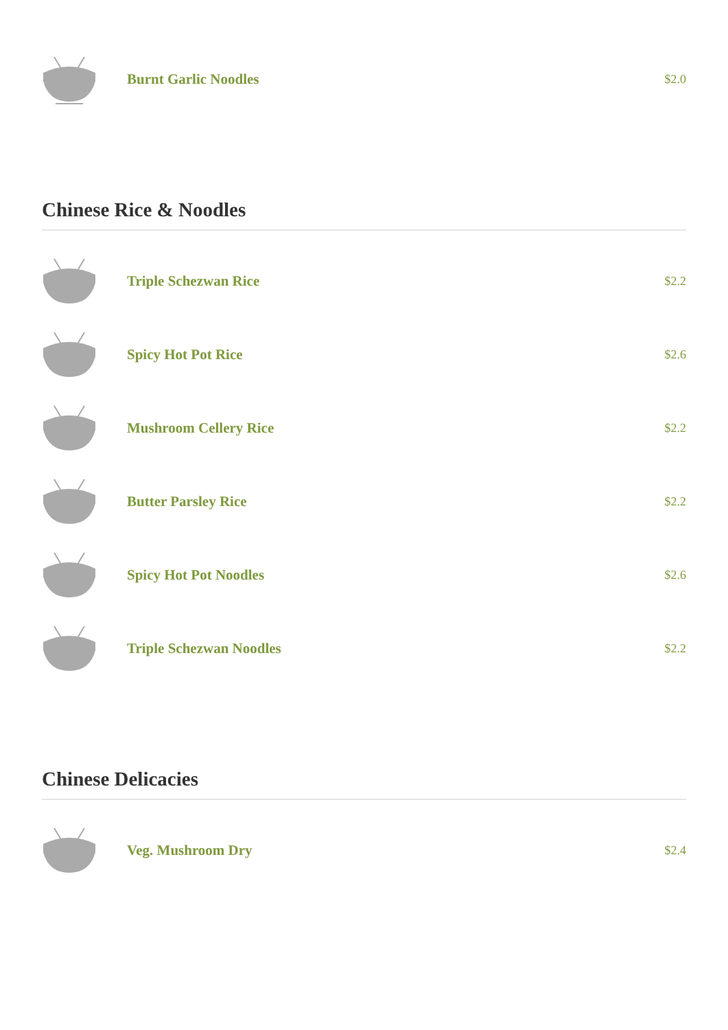Burnt Garlic Noodles
$2.0
Chinese Rice & Noodles
Triple Schezwan Rice
$2.2
Spicy Hot Pot Rice
$2.6
Mushroom Cellery Rice
$2.2
Butter Parsley Rice
$2.2
Spicy Hot Pot Noodles
$2.6
Triple Schezwan Noodles
$2.2
Chinese Delicacies
Veg. Mushroom Dry
$2.4